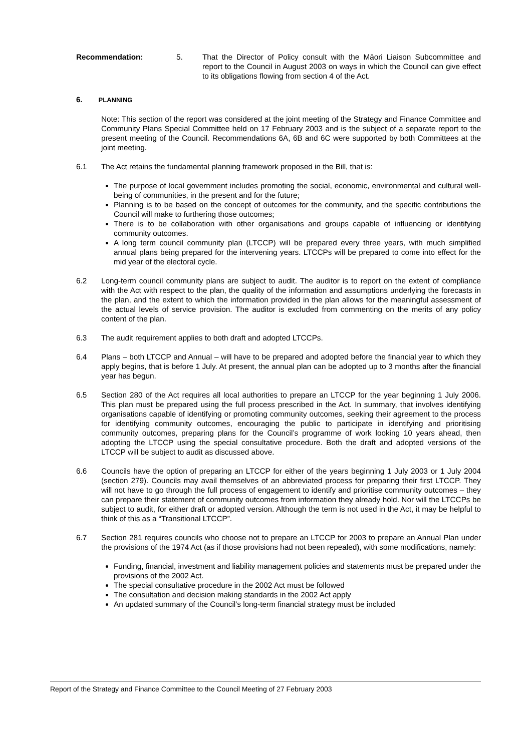Recommendation: 5. That the Director of Policy consult with the Māori Liaison Subcommittee and report to the Council in August 2003 on ways in which the Council can give effect to its obligations flowing from section 4 of the Act.
6. PLANNING
Note: This section of the report was considered at the joint meeting of the Strategy and Finance Committee and Community Plans Special Committee held on 17 February 2003 and is the subject of a separate report to the present meeting of the Council. Recommendations 6A, 6B and 6C were supported by both Committees at the joint meeting.
6.1 The Act retains the fundamental planning framework proposed in the Bill, that is:
The purpose of local government includes promoting the social, economic, environmental and cultural well-being of communities, in the present and for the future;
Planning is to be based on the concept of outcomes for the community, and the specific contributions the Council will make to furthering those outcomes;
There is to be collaboration with other organisations and groups capable of influencing or identifying community outcomes.
A long term council community plan (LTCCP) will be prepared every three years, with much simplified annual plans being prepared for the intervening years. LTCCPs will be prepared to come into effect for the mid year of the electoral cycle.
6.2 Long-term council community plans are subject to audit. The auditor is to report on the extent of compliance with the Act with respect to the plan, the quality of the information and assumptions underlying the forecasts in the plan, and the extent to which the information provided in the plan allows for the meaningful assessment of the actual levels of service provision. The auditor is excluded from commenting on the merits of any policy content of the plan.
6.3 The audit requirement applies to both draft and adopted LTCCPs.
6.4 Plans – both LTCCP and Annual – will have to be prepared and adopted before the financial year to which they apply begins, that is before 1 July. At present, the annual plan can be adopted up to 3 months after the financial year has begun.
6.5 Section 280 of the Act requires all local authorities to prepare an LTCCP for the year beginning 1 July 2006. This plan must be prepared using the full process prescribed in the Act. In summary, that involves identifying organisations capable of identifying or promoting community outcomes, seeking their agreement to the process for identifying community outcomes, encouraging the public to participate in identifying and prioritising community outcomes, preparing plans for the Council’s programme of work looking 10 years ahead, then adopting the LTCCP using the special consultative procedure. Both the draft and adopted versions of the LTCCP will be subject to audit as discussed above.
6.6 Councils have the option of preparing an LTCCP for either of the years beginning 1 July 2003 or 1 July 2004 (section 279). Councils may avail themselves of an abbreviated process for preparing their first LTCCP. They will not have to go through the full process of engagement to identify and prioritise community outcomes – they can prepare their statement of community outcomes from information they already hold. Nor will the LTCCPs be subject to audit, for either draft or adopted version. Although the term is not used in the Act, it may be helpful to think of this as a “Transitional LTCCP”.
6.7 Section 281 requires councils who choose not to prepare an LTCCP for 2003 to prepare an Annual Plan under the provisions of the 1974 Act (as if those provisions had not been repealed), with some modifications, namely:
Funding, financial, investment and liability management policies and statements must be prepared under the provisions of the 2002 Act.
The special consultative procedure in the 2002 Act must be followed
The consultation and decision making standards in the 2002 Act apply
An updated summary of the Council’s long-term financial strategy must be included
Report of the Strategy and Finance Committee to the Council Meeting of 27 February 2003